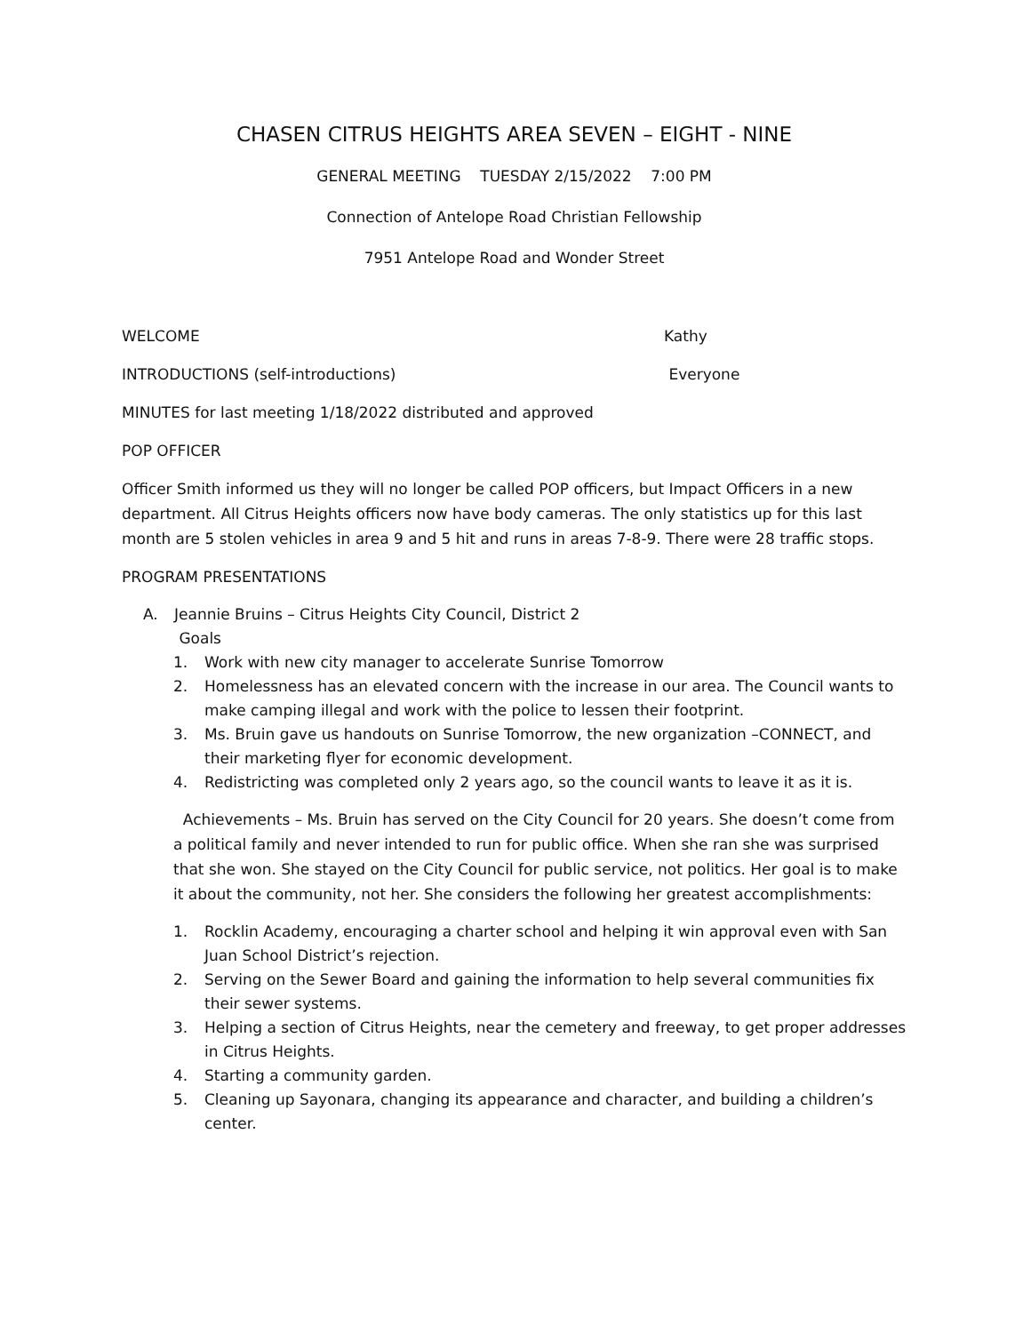CHASEN CITRUS HEIGHTS AREA SEVEN – EIGHT - NINE
GENERAL MEETING TUESDAY 2/15/2022 7:00 PM
Connection of Antelope Road Christian Fellowship
7951 Antelope Road and Wonder Street
WELCOME Kathy
INTRODUCTIONS (self-introductions) Everyone
MINUTES for last meeting 1/18/2022 distributed and approved
POP OFFICER
Officer Smith informed us they will no longer be called POP officers, but Impact Officers in a new department. All Citrus Heights officers now have body cameras. The only statistics up for this last month are 5 stolen vehicles in area 9 and 5 hit and runs in areas 7-8-9. There were 28 traffic stops.
PROGRAM PRESENTATIONS
A. Jeannie Bruins – Citrus Heights City Council, District 2
Goals
1. Work with new city manager to accelerate Sunrise Tomorrow
2. Homelessness has an elevated concern with the increase in our area. The Council wants to make camping illegal and work with the police to lessen their footprint.
3. Ms. Bruin gave us handouts on Sunrise Tomorrow, the new organization –CONNECT, and their marketing flyer for economic development.
4. Redistricting was completed only 2 years ago, so the council wants to leave it as it is.
Achievements – Ms. Bruin has served on the City Council for 20 years. She doesn’t come from a political family and never intended to run for public office. When she ran she was surprised that she won. She stayed on the City Council for public service, not politics. Her goal is to make it about the community, not her. She considers the following her greatest accomplishments:
1. Rocklin Academy, encouraging a charter school and helping it win approval even with San Juan School District’s rejection.
2. Serving on the Sewer Board and gaining the information to help several communities fix their sewer systems.
3. Helping a section of Citrus Heights, near the cemetery and freeway, to get proper addresses in Citrus Heights.
4. Starting a community garden.
5. Cleaning up Sayonara, changing its appearance and character, and building a children’s center.